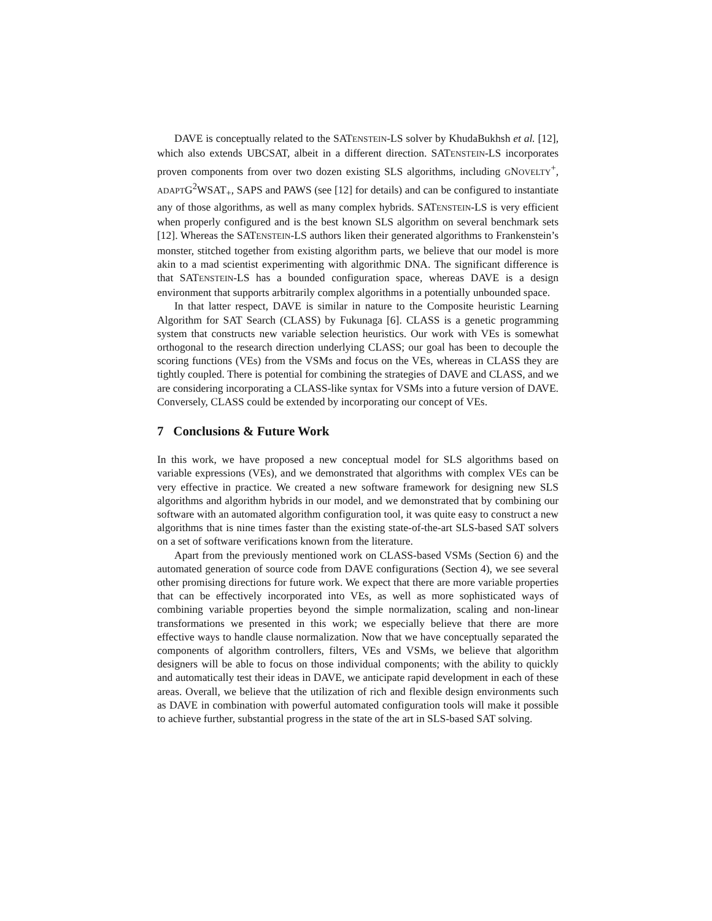DAVE is conceptually related to the SATENSTEIN-LS solver by KhudaBukhsh et al. [12], which also extends UBCSAT, albeit in a different direction. SATENSTEIN-LS incorporates proven components from over two dozen existing SLS algorithms, including GNOVELTY<sup>+</sup>, ADAPTG<sup>2</sup>WSAT<sub>+</sub>, SAPS and PAWS (see [12] for details) and can be configured to instantiate any of those algorithms, as well as many complex hybrids. SATENSTEIN-LS is very efficient when properly configured and is the best known SLS algorithm on several benchmark sets [12]. Whereas the SATENSTEIN-LS authors liken their generated algorithms to Frankenstein’s monster, stitched together from existing algorithm parts, we believe that our model is more akin to a mad scientist experimenting with algorithmic DNA. The significant difference is that SATENSTEIN-LS has a bounded configuration space, whereas DAVE is a design environment that supports arbitrarily complex algorithms in a potentially unbounded space.
In that latter respect, DAVE is similar in nature to the Composite heuristic Learning Algorithm for SAT Search (CLASS) by Fukunaga [6]. CLASS is a genetic programming system that constructs new variable selection heuristics. Our work with VEs is somewhat orthogonal to the research direction underlying CLASS; our goal has been to decouple the scoring functions (VEs) from the VSMs and focus on the VEs, whereas in CLASS they are tightly coupled. There is potential for combining the strategies of DAVE and CLASS, and we are considering incorporating a CLASS-like syntax for VSMs into a future version of DAVE. Conversely, CLASS could be extended by incorporating our concept of VEs.
7 Conclusions & Future Work
In this work, we have proposed a new conceptual model for SLS algorithms based on variable expressions (VEs), and we demonstrated that algorithms with complex VEs can be very effective in practice. We created a new software framework for designing new SLS algorithms and algorithm hybrids in our model, and we demonstrated that by combining our software with an automated algorithm configuration tool, it was quite easy to construct a new algorithms that is nine times faster than the existing state-of-the-art SLS-based SAT solvers on a set of software verifications known from the literature.
Apart from the previously mentioned work on CLASS-based VSMs (Section 6) and the automated generation of source code from DAVE configurations (Section 4), we see several other promising directions for future work. We expect that there are more variable properties that can be effectively incorporated into VEs, as well as more sophisticated ways of combining variable properties beyond the simple normalization, scaling and non-linear transformations we presented in this work; we especially believe that there are more effective ways to handle clause normalization. Now that we have conceptually separated the components of algorithm controllers, filters, VEs and VSMs, we believe that algorithm designers will be able to focus on those individual components; with the ability to quickly and automatically test their ideas in DAVE, we anticipate rapid development in each of these areas. Overall, we believe that the utilization of rich and flexible design environments such as DAVE in combination with powerful automated configuration tools will make it possible to achieve further, substantial progress in the state of the art in SLS-based SAT solving.